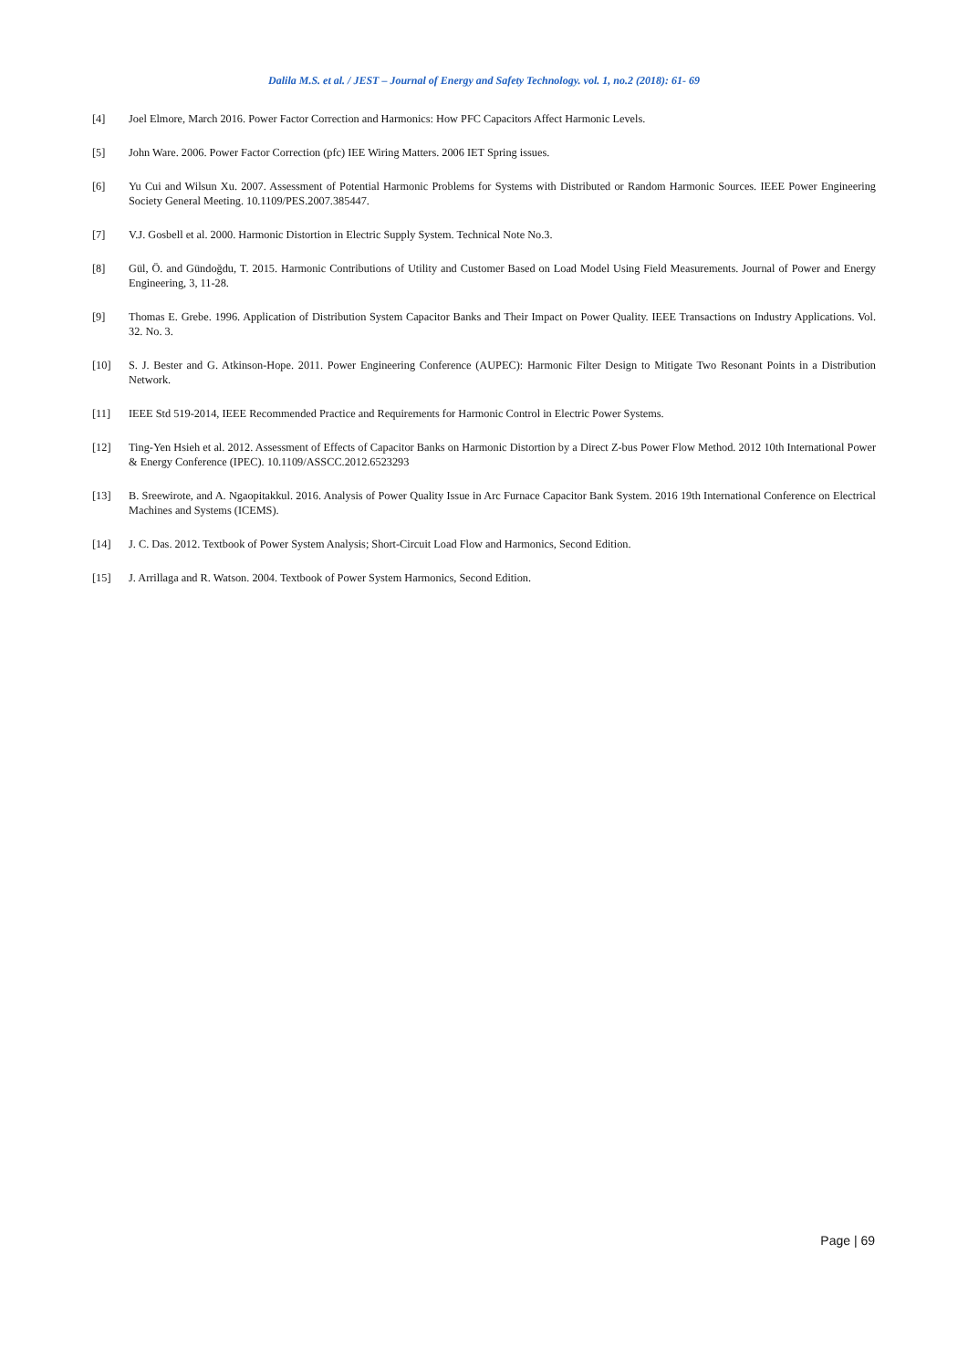Dalila M.S. et al. / JEST – Journal of Energy and Safety Technology. vol. 1, no.2 (2018): 61- 69
[4] Joel Elmore, March 2016. Power Factor Correction and Harmonics: How PFC Capacitors Affect Harmonic Levels.
[5] John Ware. 2006. Power Factor Correction (pfc) IEE Wiring Matters. 2006 IET Spring issues.
[6] Yu Cui and Wilsun Xu. 2007. Assessment of Potential Harmonic Problems for Systems with Distributed or Random Harmonic Sources. IEEE Power Engineering Society General Meeting. 10.1109/PES.2007.385447.
[7] V.J. Gosbell et al. 2000. Harmonic Distortion in Electric Supply System. Technical Note No.3.
[8] Gül, Ö. and Gündoğdu, T. 2015. Harmonic Contributions of Utility and Customer Based on Load Model Using Field Measurements. Journal of Power and Energy Engineering, 3, 11-28.
[9] Thomas E. Grebe. 1996. Application of Distribution System Capacitor Banks and Their Impact on Power Quality. IEEE Transactions on Industry Applications. Vol. 32. No. 3.
[10] S. J. Bester and G. Atkinson-Hope. 2011. Power Engineering Conference (AUPEC): Harmonic Filter Design to Mitigate Two Resonant Points in a Distribution Network.
[11] IEEE Std 519-2014, IEEE Recommended Practice and Requirements for Harmonic Control in Electric Power Systems.
[12] Ting-Yen Hsieh et al. 2012. Assessment of Effects of Capacitor Banks on Harmonic Distortion by a Direct Z-bus Power Flow Method. 2012 10th International Power & Energy Conference (IPEC). 10.1109/ASSCC.2012.6523293
[13] B. Sreewirote, and A. Ngaopitakkul. 2016. Analysis of Power Quality Issue in Arc Furnace Capacitor Bank System. 2016 19th International Conference on Electrical Machines and Systems (ICEMS).
[14] J. C. Das. 2012. Textbook of Power System Analysis; Short-Circuit Load Flow and Harmonics, Second Edition.
[15] J. Arrillaga and R. Watson. 2004. Textbook of Power System Harmonics, Second Edition.
Page | 69